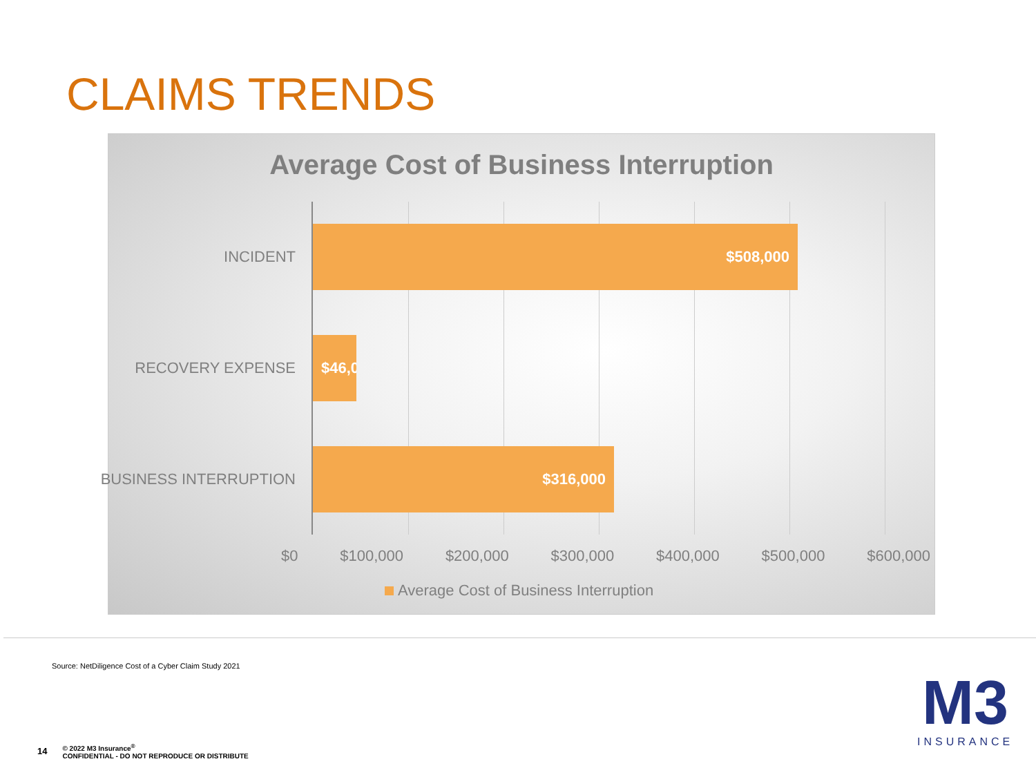CLAIMS TRENDS
Average Cost of Business Interruption
INCIDENT
RECOVERY EXPENSE
BUSINESS INTERRUPTION
$508,000
$46,0
$316,000
$0 $100,000 $200,000 $300,000 $400,000 $500,000 $600,000
Average Cost of Business Interruption
Source: NetDiligence Cost of a Cyber Claim Study 2021
14
© 2022 M3 Insurance<sup>®</sup>
CONFIDENTIAL - DO NOT REPRODUCE OR DISTRIBUTE
M3
INSURANCE